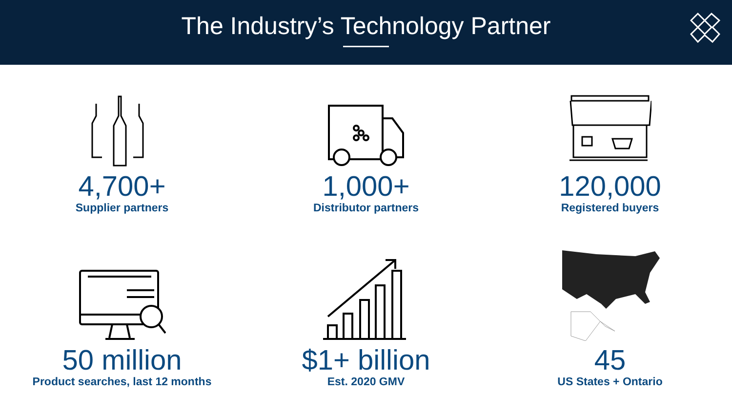The Industry’s Technology Partner
4,700+
Supplier partners
1,000+
Distributor partners
120,000
Registered buyers
50 million
Product searches, last 12 months
$1+ billion
Est. 2020 GMV
45
US States + Ontario